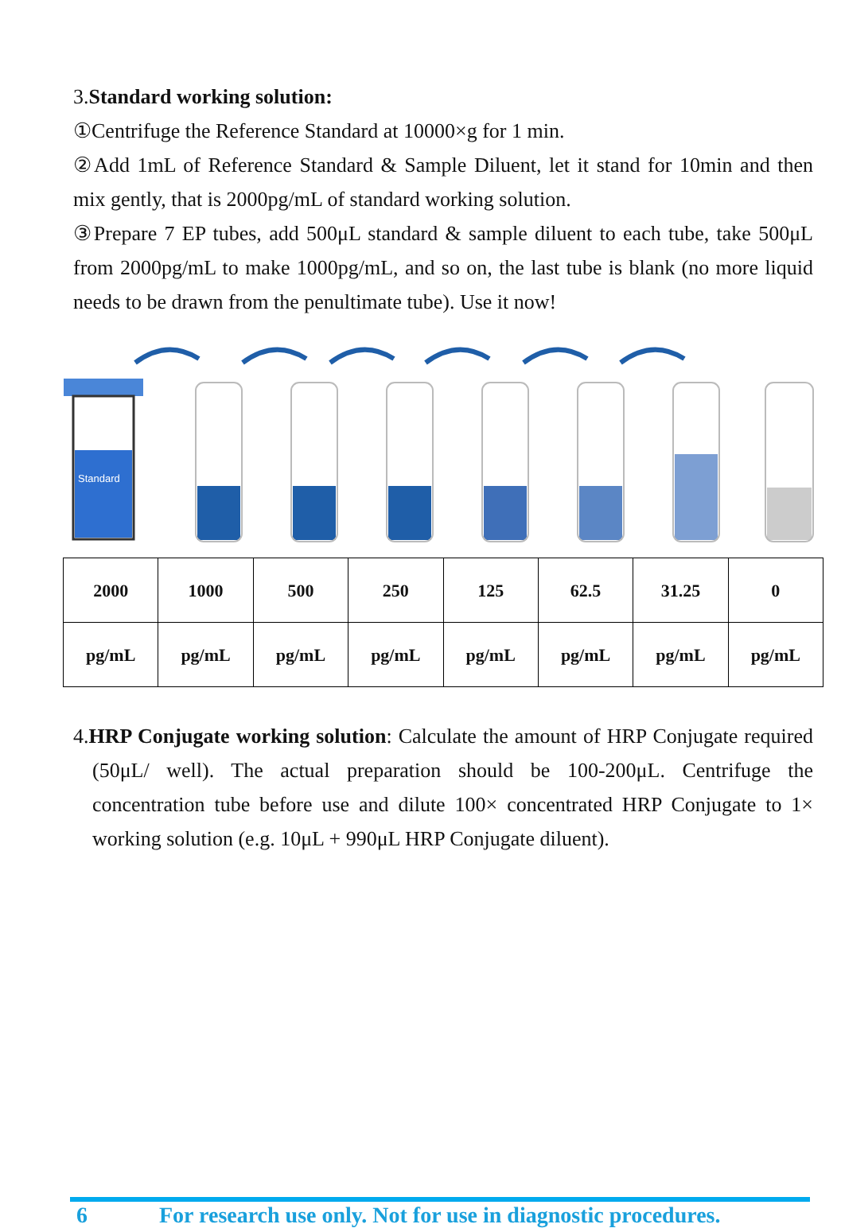3.Standard working solution:
①Centrifuge the Reference Standard at 10000×g for 1 min.
②Add 1mL of Reference Standard & Sample Diluent, let it stand for 10min and then mix gently, that is 2000pg/mL of standard working solution.
③Prepare 7 EP tubes, add 500μL standard & sample diluent to each tube, take 500μL from 2000pg/mL to make 1000pg/mL, and so on, the last tube is blank (no more liquid needs to be drawn from the penultimate tube). Use it now!
Standard
| 2000 | 1000 | 500 | 250 | 125 | 62.5 | 31.25 | 0 |
| pg/mL | pg/mL | pg/mL | pg/mL | pg/mL | pg/mL | pg/mL | pg/mL |
4.HRP Conjugate working solution: Calculate the amount of HRP Conjugate required (50μL/ well). The actual preparation should be 100-200μL. Centrifuge the concentration tube before use and dilute 100× concentrated HRP Conjugate to 1× working solution (e.g. 10μL + 990μL HRP Conjugate diluent).
6 For research use only. Not for use in diagnostic procedures.